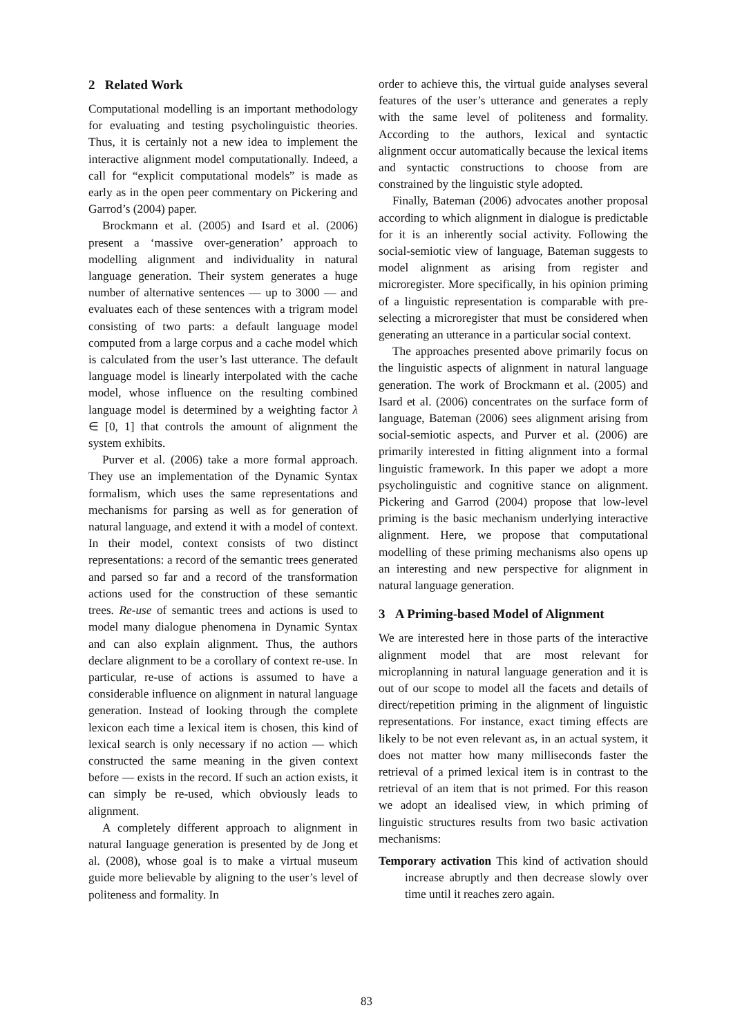2 Related Work
Computational modelling is an important methodology for evaluating and testing psycholinguistic theories. Thus, it is certainly not a new idea to implement the interactive alignment model computationally. Indeed, a call for “explicit computational models” is made as early as in the open peer commentary on Pickering and Garrod’s (2004) paper.
Brockmann et al. (2005) and Isard et al. (2006) present a ‘massive over-generation’ approach to modelling alignment and individuality in natural language generation. Their system generates a huge number of alternative sentences — up to 3000 — and evaluates each of these sentences with a trigram model consisting of two parts: a default language model computed from a large corpus and a cache model which is calculated from the user’s last utterance. The default language model is linearly interpolated with the cache model, whose influence on the resulting combined language model is determined by a weighting factor λ ∈ [0, 1] that controls the amount of alignment the system exhibits.
Purver et al. (2006) take a more formal approach. They use an implementation of the Dynamic Syntax formalism, which uses the same representations and mechanisms for parsing as well as for generation of natural language, and extend it with a model of context. In their model, context consists of two distinct representations: a record of the semantic trees generated and parsed so far and a record of the transformation actions used for the construction of these semantic trees. Re-use of semantic trees and actions is used to model many dialogue phenomena in Dynamic Syntax and can also explain alignment. Thus, the authors declare alignment to be a corollary of context re-use. In particular, re-use of actions is assumed to have a considerable influence on alignment in natural language generation. Instead of looking through the complete lexicon each time a lexical item is chosen, this kind of lexical search is only necessary if no action — which constructed the same meaning in the given context before — exists in the record. If such an action exists, it can simply be re-used, which obviously leads to alignment.
A completely different approach to alignment in natural language generation is presented by de Jong et al. (2008), whose goal is to make a virtual museum guide more believable by aligning to the user’s level of politeness and formality. In
order to achieve this, the virtual guide analyses several features of the user’s utterance and generates a reply with the same level of politeness and formality. According to the authors, lexical and syntactic alignment occur automatically because the lexical items and syntactic constructions to choose from are constrained by the linguistic style adopted.
Finally, Bateman (2006) advocates another proposal according to which alignment in dialogue is predictable for it is an inherently social activity. Following the social-semiotic view of language, Bateman suggests to model alignment as arising from register and microregister. More specifically, in his opinion priming of a linguistic representation is comparable with pre-selecting a microregister that must be considered when generating an utterance in a particular social context.
The approaches presented above primarily focus on the linguistic aspects of alignment in natural language generation. The work of Brockmann et al. (2005) and Isard et al. (2006) concentrates on the surface form of language, Bateman (2006) sees alignment arising from social-semiotic aspects, and Purver et al. (2006) are primarily interested in fitting alignment into a formal linguistic framework. In this paper we adopt a more psycholinguistic and cognitive stance on alignment. Pickering and Garrod (2004) propose that low-level priming is the basic mechanism underlying interactive alignment. Here, we propose that computational modelling of these priming mechanisms also opens up an interesting and new perspective for alignment in natural language generation.
3 A Priming-based Model of Alignment
We are interested here in those parts of the interactive alignment model that are most relevant for microplanning in natural language generation and it is out of our scope to model all the facets and details of direct/repetition priming in the alignment of linguistic representations. For instance, exact timing effects are likely to be not even relevant as, in an actual system, it does not matter how many milliseconds faster the retrieval of a primed lexical item is in contrast to the retrieval of an item that is not primed. For this reason we adopt an idealised view, in which priming of linguistic structures results from two basic activation mechanisms:
Temporary activation This kind of activation should increase abruptly and then decrease slowly over time until it reaches zero again.
83